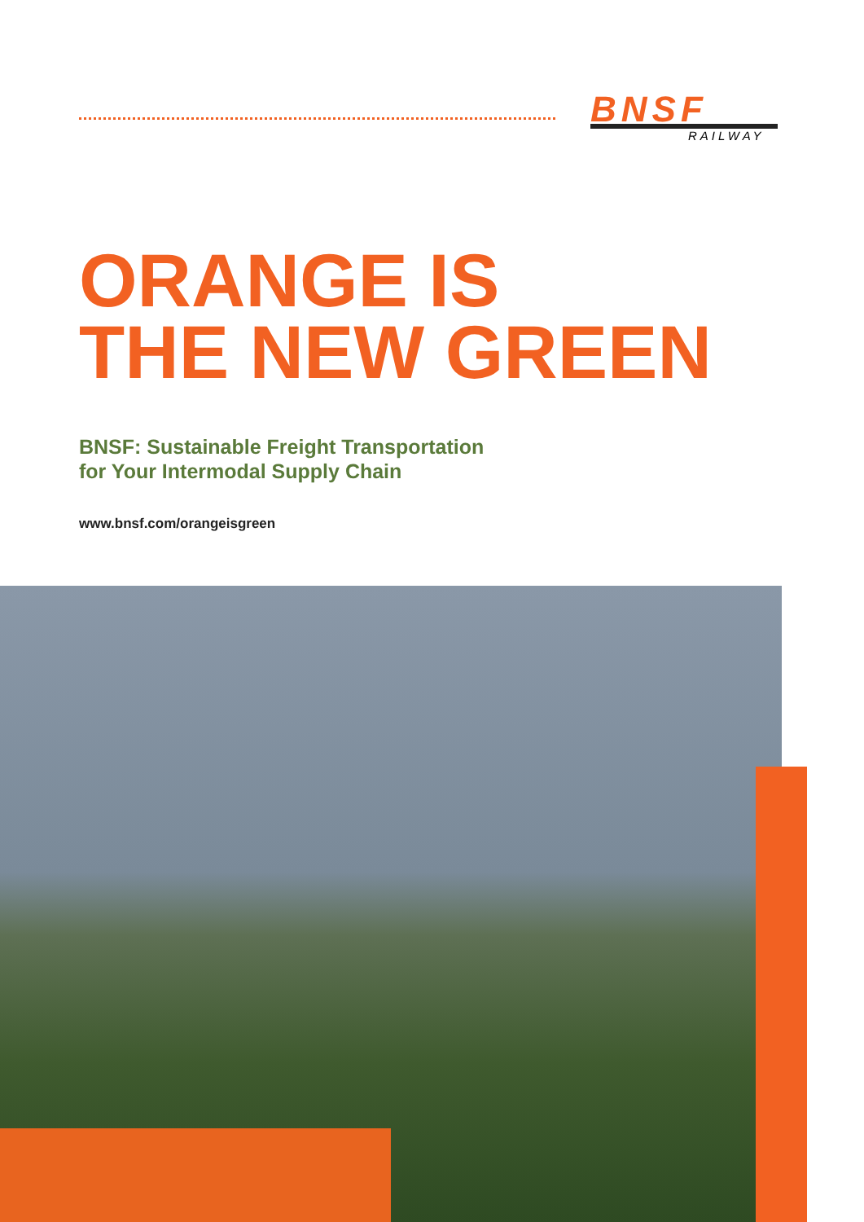BNSF
RAILWAY
ORANGE IS
THE NEW GREEN
BNSF: Sustainable Freight Transportation
for Your Intermodal Supply Chain
www.bnsf.com/orangeisgreen